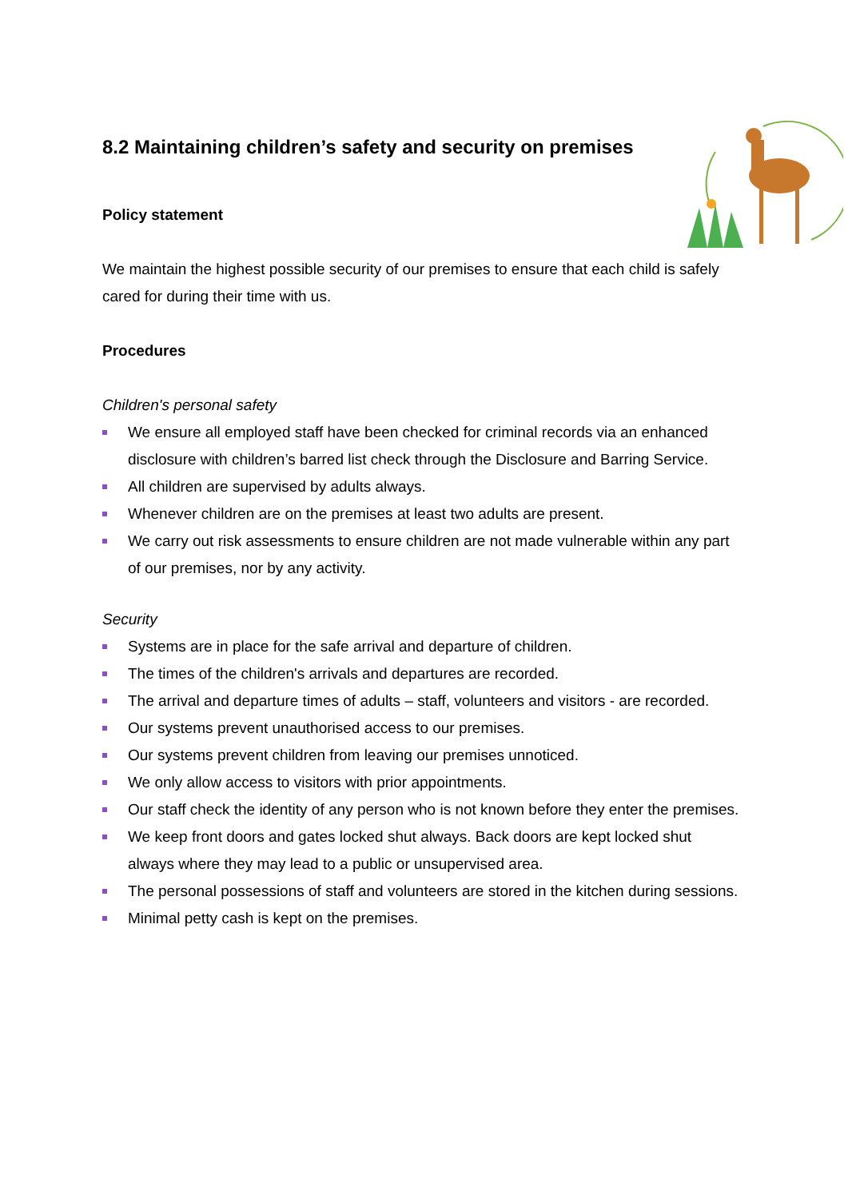8.2 Maintaining children’s safety and security on premises
Policy statement
We maintain the highest possible security of our premises to ensure that each child is safely cared for during their time with us.
Procedures
Children's personal safety
We ensure all employed staff have been checked for criminal records via an enhanced disclosure with children’s barred list check through the Disclosure and Barring Service.
All children are supervised by adults always.
Whenever children are on the premises at least two adults are present.
We carry out risk assessments to ensure children are not made vulnerable within any part of our premises, nor by any activity.
Security
Systems are in place for the safe arrival and departure of children.
The times of the children's arrivals and departures are recorded.
The arrival and departure times of adults – staff, volunteers and visitors - are recorded.
Our systems prevent unauthorised access to our premises.
Our systems prevent children from leaving our premises unnoticed.
We only allow access to visitors with prior appointments.
Our staff check the identity of any person who is not known before they enter the premises.
We keep front doors and gates locked shut always. Back doors are kept locked shut always where they may lead to a public or unsupervised area.
The personal possessions of staff and volunteers are stored in the kitchen during sessions.
Minimal petty cash is kept on the premises.